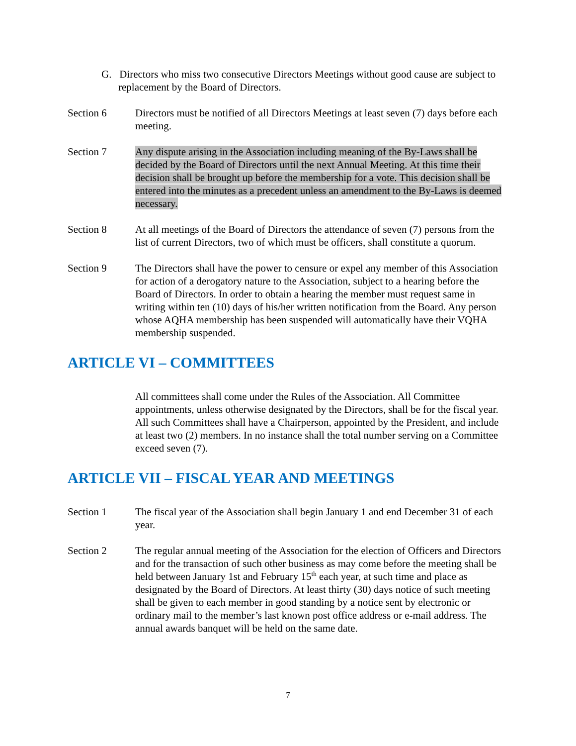G. Directors who miss two consecutive Directors Meetings without good cause are subject to replacement by the Board of Directors.
Section 6 Directors must be notified of all Directors Meetings at least seven (7) days before each meeting.
Section 7 Any dispute arising in the Association including meaning of the By-Laws shall be decided by the Board of Directors until the next Annual Meeting. At this time their decision shall be brought up before the membership for a vote. This decision shall be entered into the minutes as a precedent unless an amendment to the By-Laws is deemed necessary.
Section 8 At all meetings of the Board of Directors the attendance of seven (7) persons from the list of current Directors, two of which must be officers, shall constitute a quorum.
Section 9 The Directors shall have the power to censure or expel any member of this Association for action of a derogatory nature to the Association, subject to a hearing before the Board of Directors. In order to obtain a hearing the member must request same in writing within ten (10) days of his/her written notification from the Board. Any person whose AQHA membership has been suspended will automatically have their VQHA membership suspended.
ARTICLE VI – COMMITTEES
All committees shall come under the Rules of the Association. All Committee appointments, unless otherwise designated by the Directors, shall be for the fiscal year. All such Committees shall have a Chairperson, appointed by the President, and include at least two (2) members. In no instance shall the total number serving on a Committee exceed seven (7).
ARTICLE VII – FISCAL YEAR AND MEETINGS
Section 1 The fiscal year of the Association shall begin January 1 and end December 31 of each year.
Section 2 The regular annual meeting of the Association for the election of Officers and Directors and for the transaction of such other business as may come before the meeting shall be held between January 1st and February 15<sup>th</sup> each year, at such time and place as designated by the Board of Directors. At least thirty (30) days notice of such meeting shall be given to each member in good standing by a notice sent by electronic or ordinary mail to the member’s last known post office address or e-mail address. The annual awards banquet will be held on the same date.
7